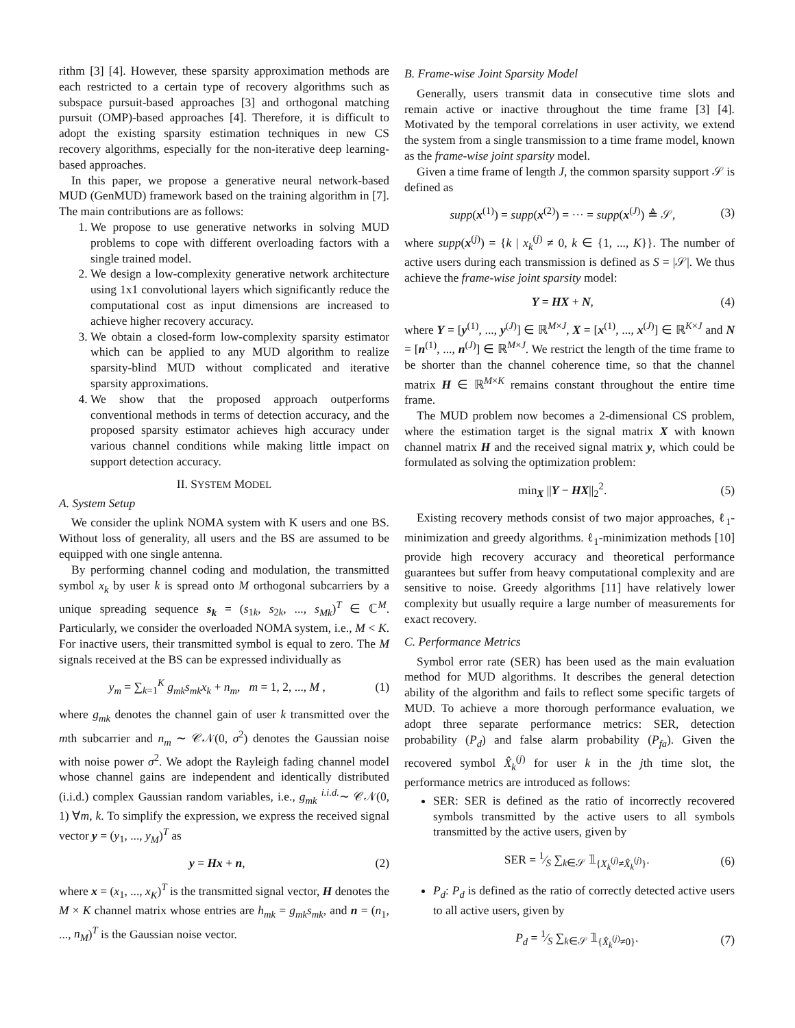rithm [3] [4]. However, these sparsity approximation methods are each restricted to a certain type of recovery algorithms such as subspace pursuit-based approaches [3] and orthogonal matching pursuit (OMP)-based approaches [4]. Therefore, it is difficult to adopt the existing sparsity estimation techniques in new CS recovery algorithms, especially for the non-iterative deep learning-based approaches.
In this paper, we propose a generative neural network-based MUD (GenMUD) framework based on the training algorithm in [7]. The main contributions are as follows:
1. We propose to use generative networks in solving MUD problems to cope with different overloading factors with a single trained model.
2. We design a low-complexity generative network architecture using 1x1 convolutional layers which significantly reduce the computational cost as input dimensions are increased to achieve higher recovery accuracy.
3. We obtain a closed-form low-complexity sparsity estimator which can be applied to any MUD algorithm to realize sparsity-blind MUD without complicated and iterative sparsity approximations.
4. We show that the proposed approach outperforms conventional methods in terms of detection accuracy, and the proposed sparsity estimator achieves high accuracy under various channel conditions while making little impact on support detection accuracy.
II. SYSTEM MODEL
A. System Setup
We consider the uplink NOMA system with K users and one BS. Without loss of generality, all users and the BS are assumed to be equipped with one single antenna.
By performing channel coding and modulation, the transmitted symbol x<sub>k</sub> by user k is spread onto M orthogonal subcarriers by a unique spreading sequence s<sub>k</sub> = (s<sub>1k</sub>, s<sub>2k</sub>, ..., s<sub>Mk</sub>)<sup>T</sup> ∈ ℂ<sup>M</sup>. Particularly, we consider the overloaded NOMA system, i.e., M < K. For inactive users, their transmitted symbol is equal to zero. The M signals received at the BS can be expressed individually as
y<sub>m</sub> = ∑<sub>k=1</sub><sup>K</sup> g<sub>mk</sub>s<sub>mk</sub>x<sub>k</sub> + n<sub>m</sub>, m = 1, 2, ..., M , (1)
where g<sub>mk</sub> denotes the channel gain of user k transmitted over the mth subcarrier and n<sub>m</sub> ∼ 𝒞𝒩(0, σ<sup>2</sup>) denotes the Gaussian noise with noise power σ<sup>2</sup>. We adopt the Rayleigh fading channel model whose channel gains are independent and identically distributed (i.i.d.) complex Gaussian random variables, i.e., g<sub>mk</sub> <sup>i.i.d.</sup>∼ 𝒞𝒩(0, 1) ∀m, k. To simplify the expression, we express the received signal vector y = (y<sub>1</sub>, ..., y<sub>M</sub>)<sup>T</sup> as
y = Hx + n, (2)
where x = (x<sub>1</sub>, ..., x<sub>K</sub>)<sup>T</sup> is the transmitted signal vector, H denotes the M × K channel matrix whose entries are h<sub>mk</sub> = g<sub>mk</sub>s<sub>mk</sub>, and n = (n<sub>1</sub>, ..., n<sub>M</sub>)<sup>T</sup> is the Gaussian noise vector.
B. Frame-wise Joint Sparsity Model
Generally, users transmit data in consecutive time slots and remain active or inactive throughout the time frame [3] [4]. Motivated by the temporal correlations in user activity, we extend the system from a single transmission to a time frame model, known as the frame-wise joint sparsity model.
Given a time frame of length J, the common sparsity support 𝒮 is defined as
supp(x<sup>(1)</sup>) = supp(x<sup>(2)</sup>) = ··· = supp(x<sup>(J)</sup>) ≜ 𝒮, (3)
where supp(x<sup>(j)</sup>) = {k | x<sub>k</sub><sup>(j)</sup> ≠ 0, k ∈ {1, ..., K}}. The number of active users during each transmission is defined as S = |𝒮|. We thus achieve the frame-wise joint sparsity model:
Y = HX + N, (4)
where Y = [y<sup>(1)</sup>, ..., y<sup>(J)</sup>] ∈ ℝ<sup>M×J</sup>, X = [x<sup>(1)</sup>, ..., x<sup>(J)</sup>] ∈ ℝ<sup>K×J</sup> and N = [n<sup>(1)</sup>, ..., n<sup>(J)</sup>] ∈ ℝ<sup>M×J</sup>. We restrict the length of the time frame to be shorter than the channel coherence time, so that the channel matrix H ∈ ℝ<sup>M×K</sup> remains constant throughout the entire time frame.
The MUD problem now becomes a 2-dimensional CS problem, where the estimation target is the signal matrix X with known channel matrix H and the received signal matrix y, which could be formulated as solving the optimization problem:
min<sub>X</sub> ||Y − HX||<sub>2</sub><sup>2</sup>. (5)
Existing recovery methods consist of two major approaches, ℓ<sub>1</sub>-minimization and greedy algorithms. ℓ<sub>1</sub>-minimization methods [10] provide high recovery accuracy and theoretical performance guarantees but suffer from heavy computational complexity and are sensitive to noise. Greedy algorithms [11] have relatively lower complexity but usually require a large number of measurements for exact recovery.
C. Performance Metrics
Symbol error rate (SER) has been used as the main evaluation method for MUD algorithms. It describes the general detection ability of the algorithm and fails to reflect some specific targets of MUD. To achieve a more thorough performance evaluation, we adopt three separate performance metrics: SER, detection probability (P<sub>d</sub>) and false alarm probability (P<sub>fa</sub>). Given the recovered symbol X̂<sub>k</sub><sup>(j)</sup> for user k in the jth time slot, the performance metrics are introduced as follows:
SER: SER is defined as the ratio of incorrectly recovered symbols transmitted by the active users to all symbols transmitted by the active users, given by
SER = 1⁄S ∑<sub>k∈𝒮</sub> 𝟙<sub>{X<sub>k</sub><sup>(j)</sup>≠X̂<sub>k</sub><sup>(j)</sup>}</sub>. (6)
P<sub>d</sub>: P<sub>d</sub> is defined as the ratio of correctly detected active users to all active users, given by
P<sub>d</sub> = 1⁄S ∑<sub>k∈𝒮</sub> 𝟙<sub>{X̂<sub>k</sub><sup>(j)</sup>≠0}</sub>. (7)